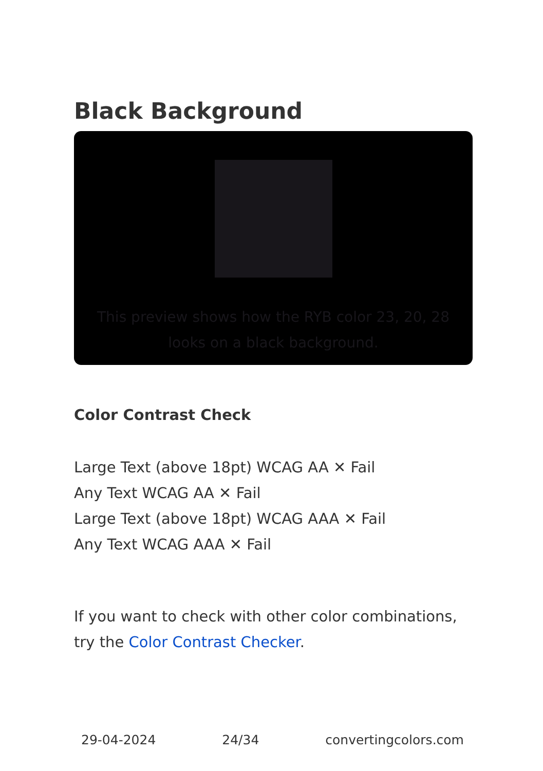Black Background
This preview shows how the RYB color 23, 20, 28 looks on a black background.
Color Contrast Check
Large Text (above 18pt) WCAG AA ✕ Fail
Any Text WCAG AA ✕ Fail
Large Text (above 18pt) WCAG AAA ✕ Fail
Any Text WCAG AAA ✕ Fail
If you want to check with other color combinations, try the Color Contrast Checker.
29-04-2024 24/34 convertingcolors.com